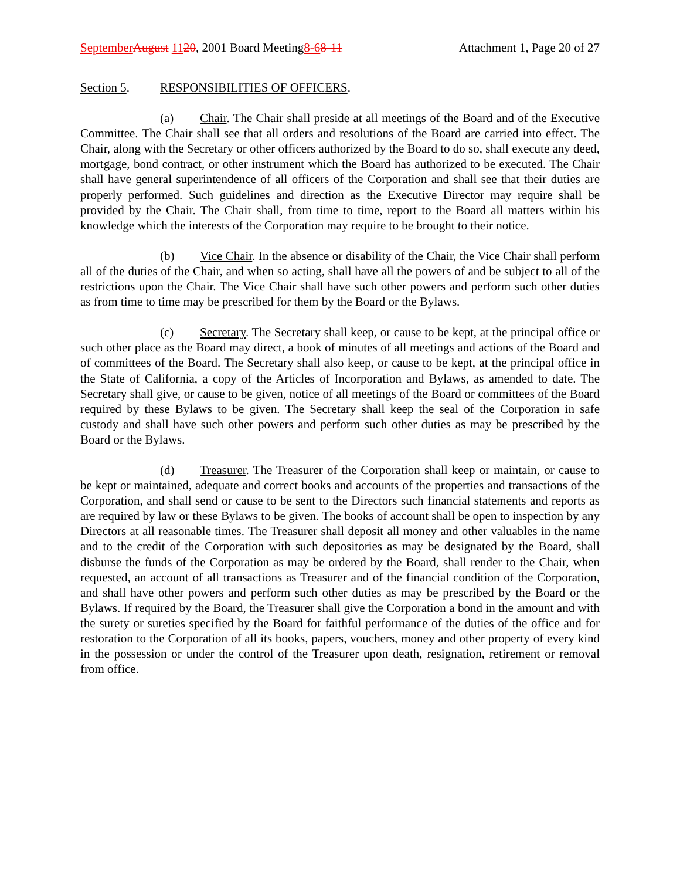September August 1120, 2001 Board Meeting8-68-11 Attachment 1, Page 20 of 27
Section 5. RESPONSIBILITIES OF OFFICERS.
(a) Chair. The Chair shall preside at all meetings of the Board and of the Executive Committee. The Chair shall see that all orders and resolutions of the Board are carried into effect. The Chair, along with the Secretary or other officers authorized by the Board to do so, shall execute any deed, mortgage, bond contract, or other instrument which the Board has authorized to be executed. The Chair shall have general superintendence of all officers of the Corporation and shall see that their duties are properly performed. Such guidelines and direction as the Executive Director may require shall be provided by the Chair. The Chair shall, from time to time, report to the Board all matters within his knowledge which the interests of the Corporation may require to be brought to their notice.
(b) Vice Chair. In the absence or disability of the Chair, the Vice Chair shall perform all of the duties of the Chair, and when so acting, shall have all the powers of and be subject to all of the restrictions upon the Chair. The Vice Chair shall have such other powers and perform such other duties as from time to time may be prescribed for them by the Board or the Bylaws.
(c) Secretary. The Secretary shall keep, or cause to be kept, at the principal office or such other place as the Board may direct, a book of minutes of all meetings and actions of the Board and of committees of the Board. The Secretary shall also keep, or cause to be kept, at the principal office in the State of California, a copy of the Articles of Incorporation and Bylaws, as amended to date. The Secretary shall give, or cause to be given, notice of all meetings of the Board or committees of the Board required by these Bylaws to be given. The Secretary shall keep the seal of the Corporation in safe custody and shall have such other powers and perform such other duties as may be prescribed by the Board or the Bylaws.
(d) Treasurer. The Treasurer of the Corporation shall keep or maintain, or cause to be kept or maintained, adequate and correct books and accounts of the properties and transactions of the Corporation, and shall send or cause to be sent to the Directors such financial statements and reports as are required by law or these Bylaws to be given. The books of account shall be open to inspection by any Directors at all reasonable times. The Treasurer shall deposit all money and other valuables in the name and to the credit of the Corporation with such depositories as may be designated by the Board, shall disburse the funds of the Corporation as may be ordered by the Board, shall render to the Chair, when requested, an account of all transactions as Treasurer and of the financial condition of the Corporation, and shall have other powers and perform such other duties as may be prescribed by the Board or the Bylaws. If required by the Board, the Treasurer shall give the Corporation a bond in the amount and with the surety or sureties specified by the Board for faithful performance of the duties of the office and for restoration to the Corporation of all its books, papers, vouchers, money and other property of every kind in the possession or under the control of the Treasurer upon death, resignation, retirement or removal from office.